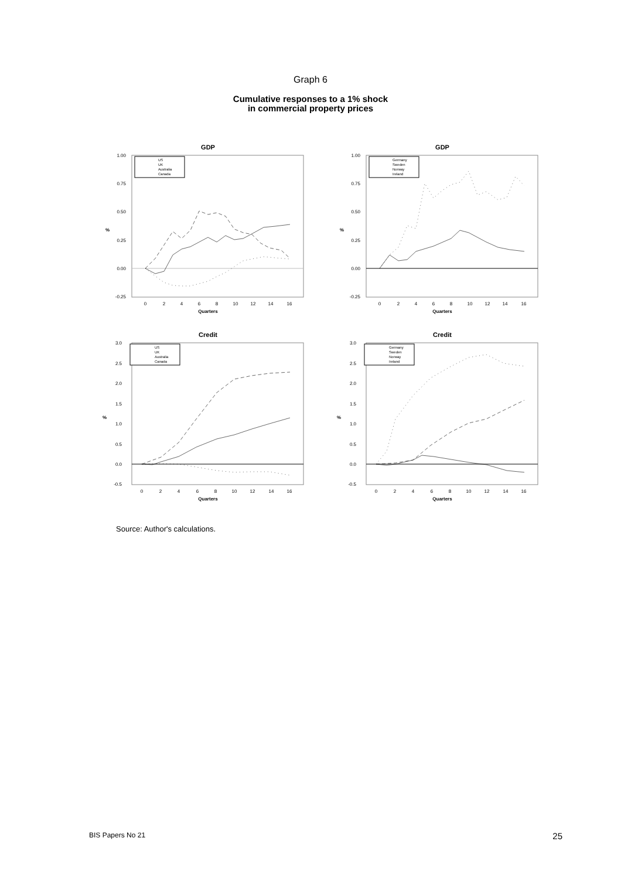Graph 6
Cumulative responses to a 1% shock
in commercial property prices
GDP
1.00
0.75
0.50
0.25
0.00
-0.25
%
US
UK
Australia
Canada
0
2
4
6
8
10
12
14
16
Quarters
GDP
1.00
0.75
0.50
0.25
0.00
-0.25
%
Germany
Sweden
Norway
Ireland
0
2
4
6
8
10
12
14
16
Quarters
Credit
3.0
2.5
2.0
1.5
1.0
0.5
0.0
-0.5
%
US
UK
Australia
Canada
0
2
4
6
8
10
12
14
16
Quarters
Credit
3.0
2.5
2.0
1.5
1.0
0.5
0.0
-0.5
%
Germany
Sweden
Norway
Ireland
0
2
4
6
8
10
12
14
16
Quarters
Source: Author's calculations.
BIS Papers No 21 25